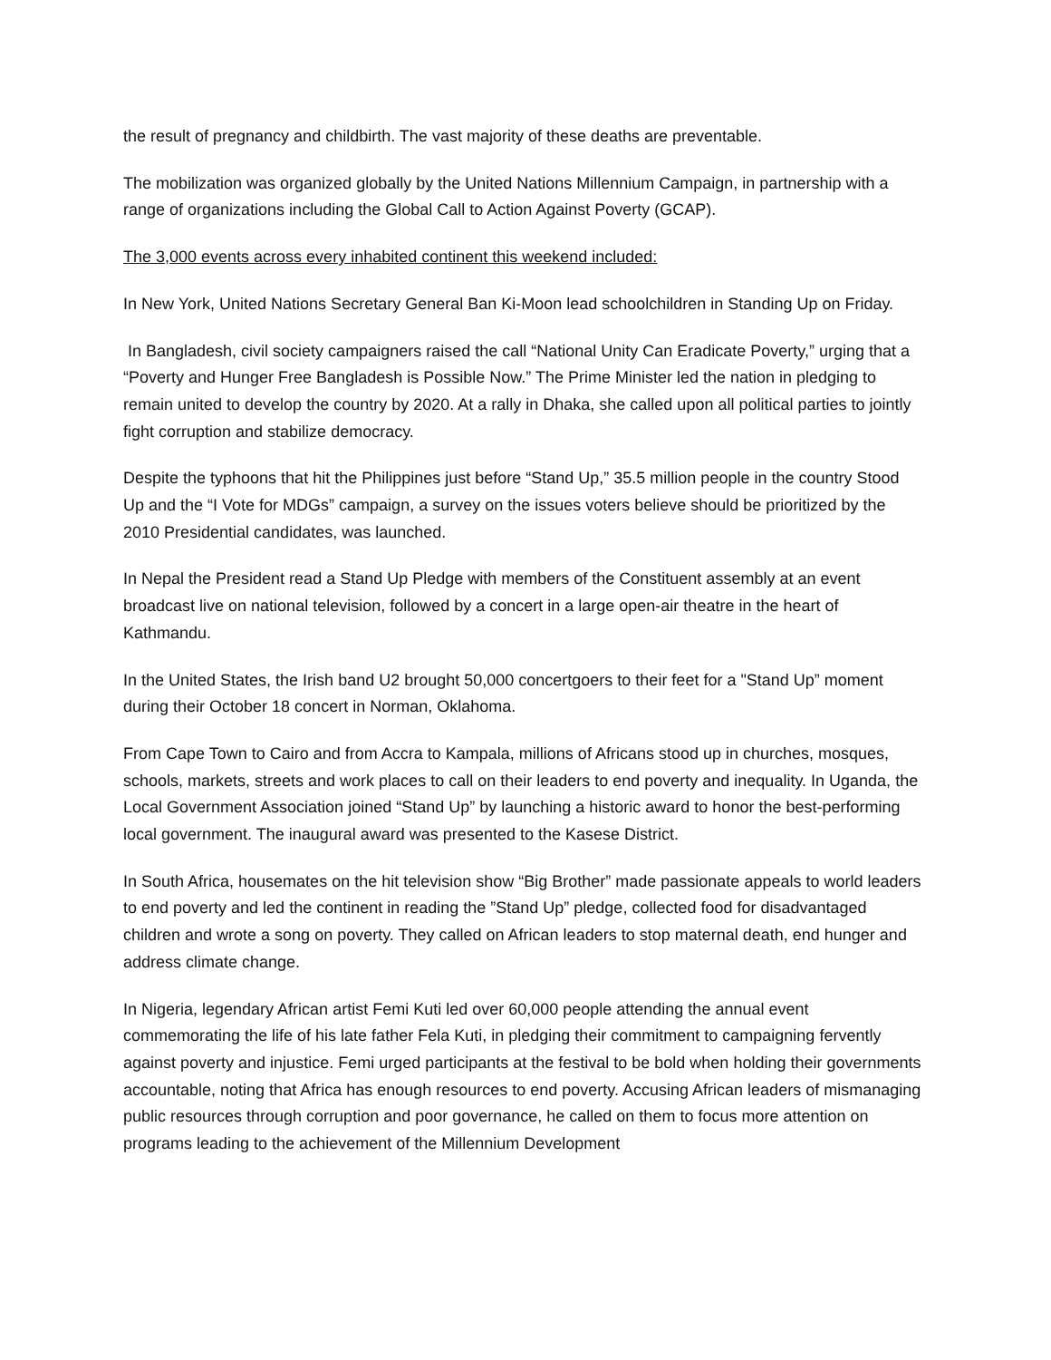the result of pregnancy and childbirth. The vast majority of these deaths are preventable.
The mobilization was organized globally by the United Nations Millennium Campaign, in partnership with a range of organizations including the Global Call to Action Against Poverty (GCAP).
The 3,000 events across every inhabited continent this weekend included:
In New York, United Nations Secretary General Ban Ki-Moon lead schoolchildren in Standing Up on Friday.
In Bangladesh, civil society campaigners raised the call “National Unity Can Eradicate Poverty,” urging that a “Poverty and Hunger Free Bangladesh is Possible Now.” The Prime Minister led the nation in pledging to remain united to develop the country by 2020. At a rally in Dhaka, she called upon all political parties to jointly fight corruption and stabilize democracy.
Despite the typhoons that hit the Philippines just before “Stand Up,” 35.5 million people in the country Stood Up and the “I Vote for MDGs” campaign, a survey on the issues voters believe should be prioritized by the 2010 Presidential candidates, was launched.
In Nepal the President read a Stand Up Pledge with members of the Constituent assembly at an event broadcast live on national television, followed by a concert in a large open-air theatre in the heart of Kathmandu.
In the United States, the Irish band U2 brought 50,000 concertgoers to their feet for a "Stand Up” moment during their October 18 concert in Norman, Oklahoma.
From Cape Town to Cairo and from Accra to Kampala, millions of Africans stood up in churches, mosques, schools, markets, streets and work places to call on their leaders to end poverty and inequality. In Uganda, the Local Government Association joined “Stand Up” by launching a historic award to honor the best-performing local government. The inaugural award was presented to the Kasese District.
In South Africa, housemates on the hit television show “Big Brother” made passionate appeals to world leaders to end poverty and led the continent in reading the ”Stand Up” pledge, collected food for disadvantaged children and wrote a song on poverty. They called on African leaders to stop maternal death, end hunger and address climate change.
In Nigeria, legendary African artist Femi Kuti led over 60,000 people attending the annual event commemorating the life of his late father Fela Kuti, in pledging their commitment to campaigning fervently against poverty and injustice. Femi urged participants at the festival to be bold when holding their governments accountable, noting that Africa has enough resources to end poverty. Accusing African leaders of mismanaging public resources through corruption and poor governance, he called on them to focus more attention on programs leading to the achievement of the Millennium Development